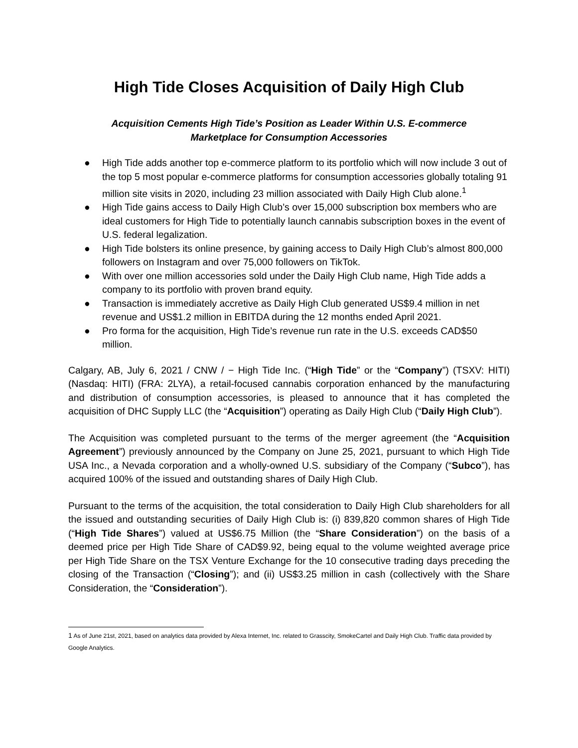High Tide Closes Acquisition of Daily High Club
Acquisition Cements High Tide’s Position as Leader Within U.S. E-commerce
Marketplace for Consumption Accessories
● High Tide adds another top e-commerce platform to its portfolio which will now include 3 out of the top 5 most popular e-commerce platforms for consumption accessories globally totaling 91 million site visits in 2020, including 23 million associated with Daily High Club alone.<sup>1</sup>
● High Tide gains access to Daily High Club’s over 15,000 subscription box members who are ideal customers for High Tide to potentially launch cannabis subscription boxes in the event of U.S. federal legalization.
● High Tide bolsters its online presence, by gaining access to Daily High Club’s almost 800,000 followers on Instagram and over 75,000 followers on TikTok.
● With over one million accessories sold under the Daily High Club name, High Tide adds a company to its portfolio with proven brand equity.
● Transaction is immediately accretive as Daily High Club generated US$9.4 million in net revenue and US$1.2 million in EBITDA during the 12 months ended April 2021.
● Pro forma for the acquisition, High Tide’s revenue run rate in the U.S. exceeds CAD$50 million.
Calgary, AB, July 6, 2021 / CNW / − High Tide Inc. (“High Tide” or the “Company”) (TSXV: HITI) (Nasdaq: HITI) (FRA: 2LYA), a retail-focused cannabis corporation enhanced by the manufacturing and distribution of consumption accessories, is pleased to announce that it has completed the acquisition of DHC Supply LLC (the “Acquisition”) operating as Daily High Club (“Daily High Club”).
The Acquisition was completed pursuant to the terms of the merger agreement (the “Acquisition Agreement”) previously announced by the Company on June 25, 2021, pursuant to which High Tide USA Inc., a Nevada corporation and a wholly-owned U.S. subsidiary of the Company (“Subco”), has acquired 100% of the issued and outstanding shares of Daily High Club.
Pursuant to the terms of the acquisition, the total consideration to Daily High Club shareholders for all the issued and outstanding securities of Daily High Club is: (i) 839,820 common shares of High Tide (“High Tide Shares”) valued at US$6.75 Million (the “Share Consideration”) on the basis of a deemed price per High Tide Share of CAD$9.92, being equal to the volume weighted average price per High Tide Share on the TSX Venture Exchange for the 10 consecutive trading days preceding the closing of the Transaction (“Closing”); and (ii) US$3.25 million in cash (collectively with the Share Consideration, the “Consideration”).
1 As of June 21st, 2021, based on analytics data provided by Alexa Internet, Inc. related to Grasscity, SmokeCartel and Daily High Club. Traffic data provided by Google Analytics.